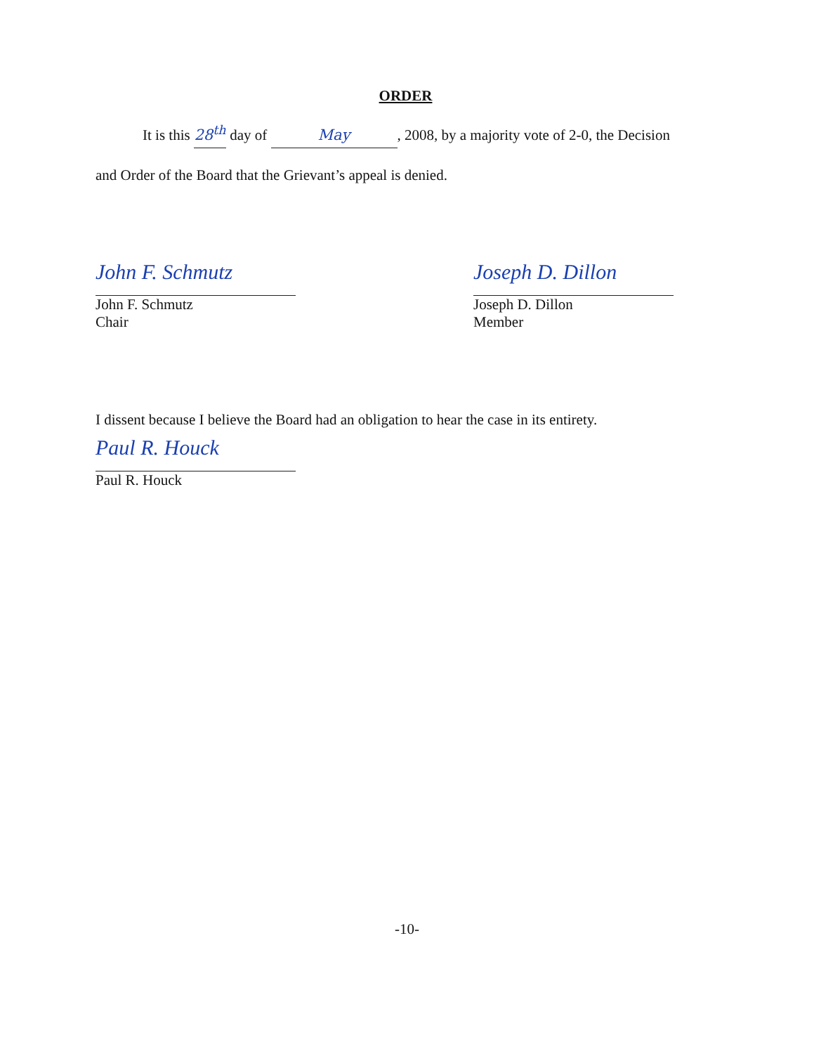ORDER
It is this 28<sup>th</sup> day of May, 2008, by a majority vote of 2-0, the Decision
and Order of the Board that the Grievant’s appeal is denied.
John F. Schmutz
John F. Schmutz
Chair
Joseph D. Dillon
Joseph D. Dillon
Member
I dissent because I believe the Board had an obligation to hear the case in its entirety.
Paul R. Houck
Paul R. Houck
-10-